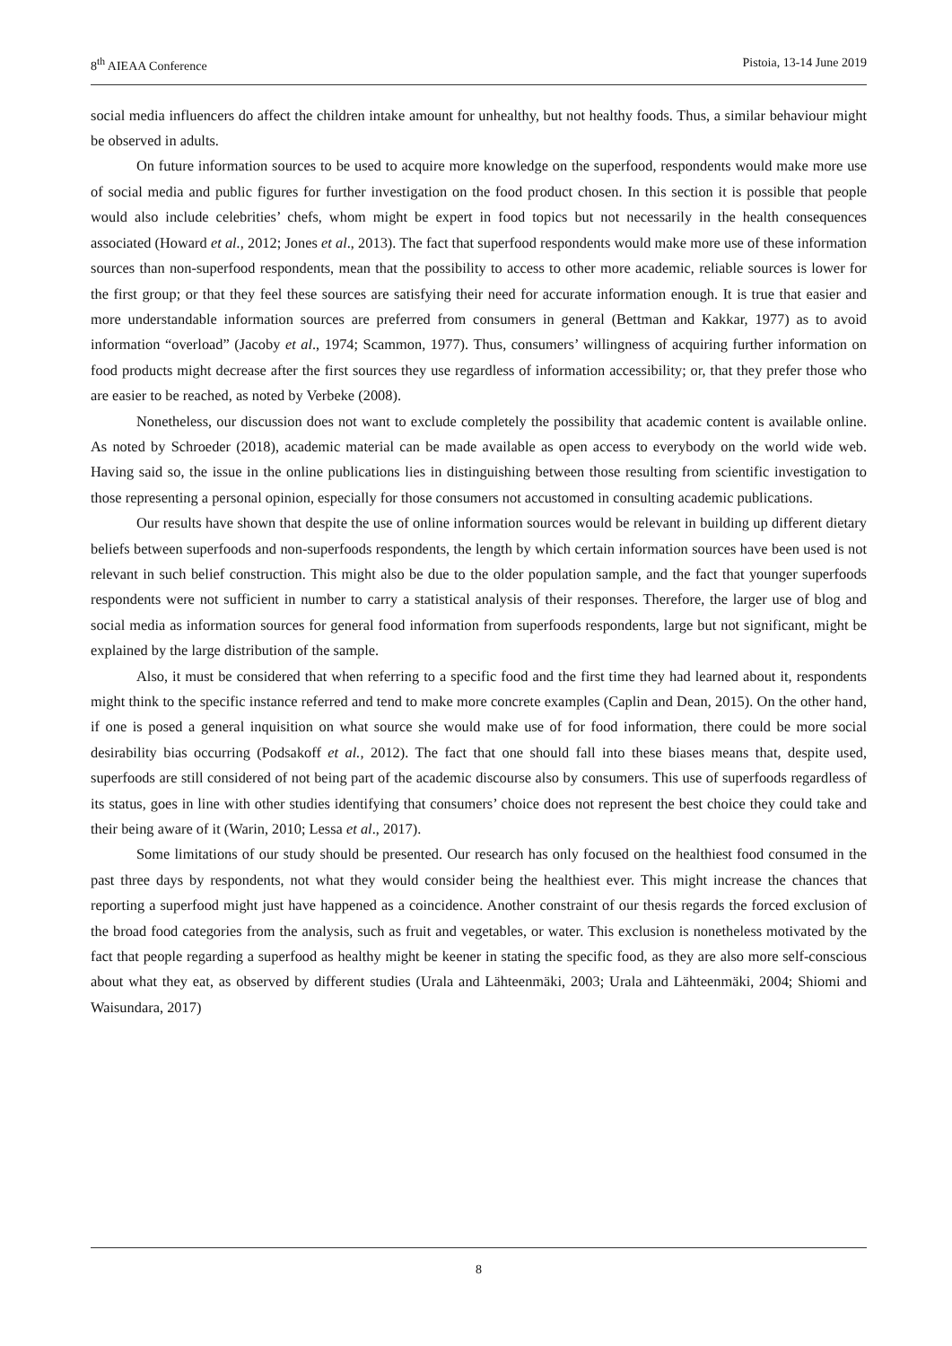8<sup>th</sup> AIEAA Conference Pistoia, 13-14 June 2019
social media influencers do affect the children intake amount for unhealthy, but not healthy foods. Thus, a similar behaviour might be observed in adults.
On future information sources to be used to acquire more knowledge on the superfood, respondents would make more use of social media and public figures for further investigation on the food product chosen. In this section it is possible that people would also include celebrities’ chefs, whom might be expert in food topics but not necessarily in the health consequences associated (Howard et al., 2012; Jones et al., 2013). The fact that superfood respondents would make more use of these information sources than non-superfood respondents, mean that the possibility to access to other more academic, reliable sources is lower for the first group; or that they feel these sources are satisfying their need for accurate information enough. It is true that easier and more understandable information sources are preferred from consumers in general (Bettman and Kakkar, 1977) as to avoid information “overload” (Jacoby et al., 1974; Scammon, 1977). Thus, consumers’ willingness of acquiring further information on food products might decrease after the first sources they use regardless of information accessibility; or, that they prefer those who are easier to be reached, as noted by Verbeke (2008).
Nonetheless, our discussion does not want to exclude completely the possibility that academic content is available online. As noted by Schroeder (2018), academic material can be made available as open access to everybody on the world wide web. Having said so, the issue in the online publications lies in distinguishing between those resulting from scientific investigation to those representing a personal opinion, especially for those consumers not accustomed in consulting academic publications.
Our results have shown that despite the use of online information sources would be relevant in building up different dietary beliefs between superfoods and non-superfoods respondents, the length by which certain information sources have been used is not relevant in such belief construction. This might also be due to the older population sample, and the fact that younger superfoods respondents were not sufficient in number to carry a statistical analysis of their responses. Therefore, the larger use of blog and social media as information sources for general food information from superfoods respondents, large but not significant, might be explained by the large distribution of the sample.
Also, it must be considered that when referring to a specific food and the first time they had learned about it, respondents might think to the specific instance referred and tend to make more concrete examples (Caplin and Dean, 2015). On the other hand, if one is posed a general inquisition on what source she would make use of for food information, there could be more social desirability bias occurring (Podsakoff et al., 2012). The fact that one should fall into these biases means that, despite used, superfoods are still considered of not being part of the academic discourse also by consumers. This use of superfoods regardless of its status, goes in line with other studies identifying that consumers’ choice does not represent the best choice they could take and their being aware of it (Warin, 2010; Lessa et al., 2017).
Some limitations of our study should be presented. Our research has only focused on the healthiest food consumed in the past three days by respondents, not what they would consider being the healthiest ever. This might increase the chances that reporting a superfood might just have happened as a coincidence. Another constraint of our thesis regards the forced exclusion of the broad food categories from the analysis, such as fruit and vegetables, or water. This exclusion is nonetheless motivated by the fact that people regarding a superfood as healthy might be keener in stating the specific food, as they are also more self-conscious about what they eat, as observed by different studies (Urala and Lähteenmäki, 2003; Urala and Lähteenmäki, 2004; Shiomi and Waisundara, 2017)
8